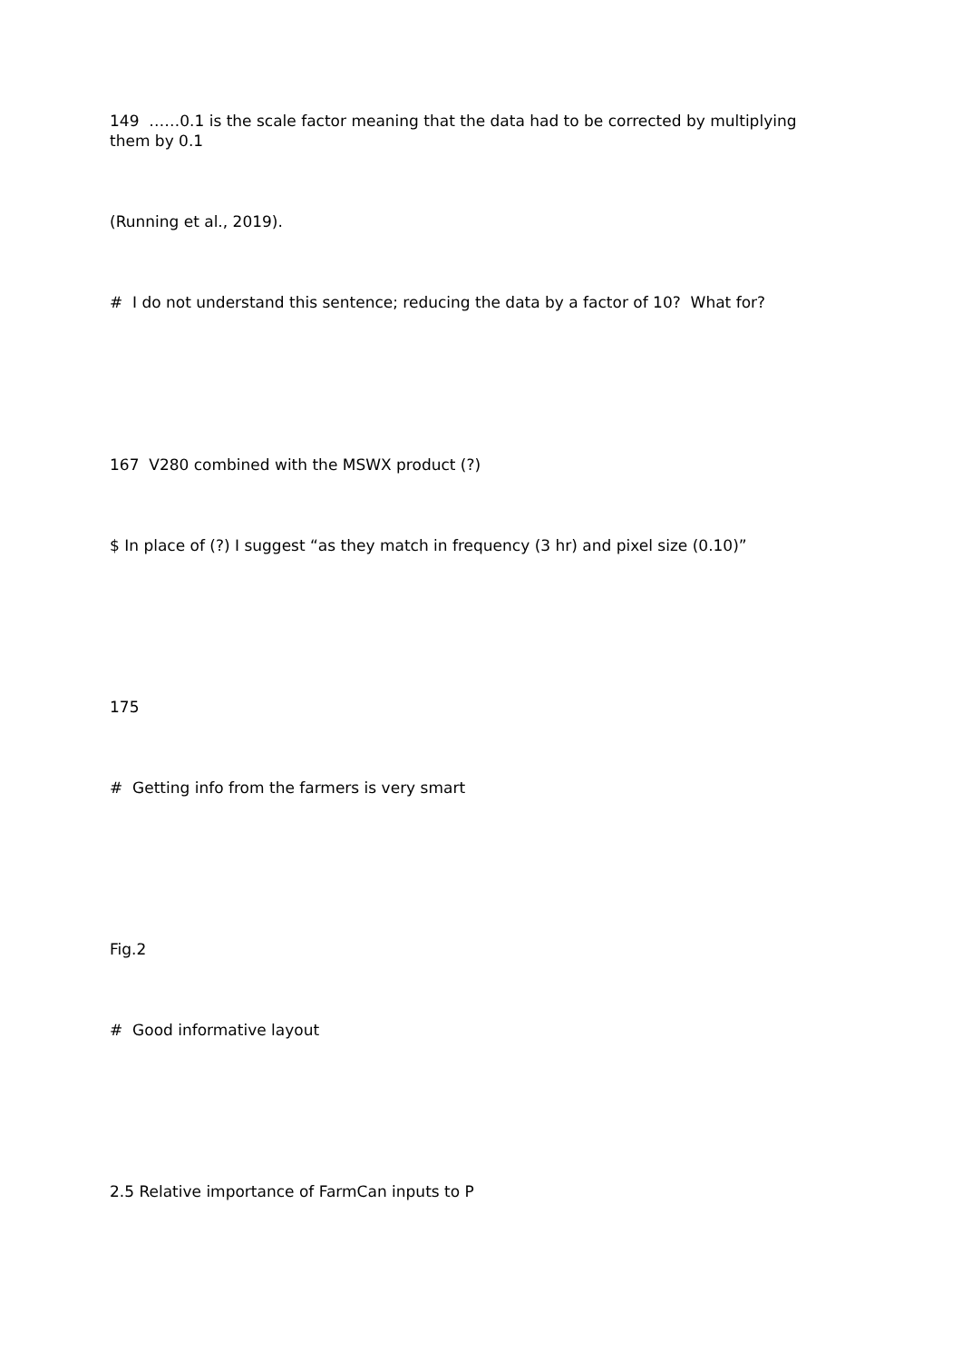149 ……0.1 is the scale factor meaning that the data had to be corrected by multiplying them by 0.1
(Running et al., 2019).
# I do not understand this sentence; reducing the data by a factor of 10? What for?
167 V280 combined with the MSWX product (?)
$ In place of (?) I suggest “as they match in frequency (3 hr) and pixel size (0.10)”
175
# Getting info from the farmers is very smart
Fig.2
# Good informative layout
2.5 Relative importance of FarmCan inputs to P